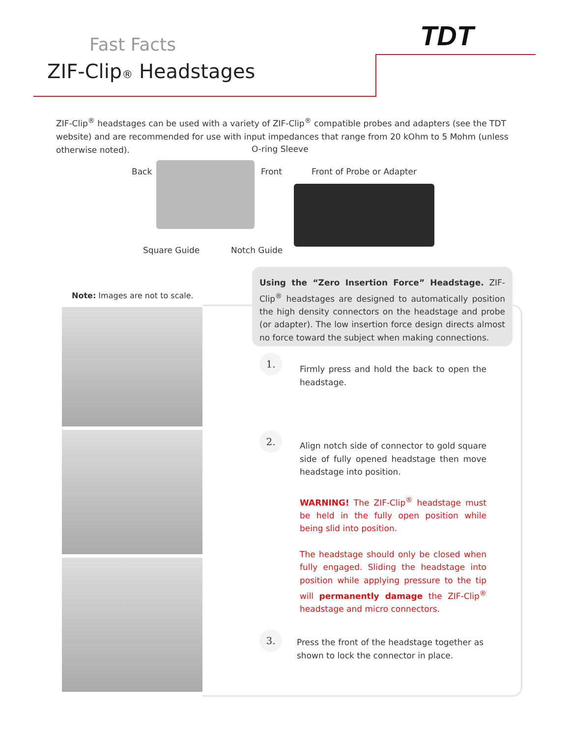TDT
Fast Facts
ZIF-Clip® Headstages
ZIF-Clip<sup>®</sup> headstages can be used with a variety of ZIF-Clip<sup>®</sup> compatible probes and adapters (see the TDT website) and are recommended for use with input impedances that range from 20 kOhm to 5 Mohm (unless otherwise noted).
O-ring Sleeve
Back Front Front of Probe or Adapter
Square Guide Notch Guide
Note: Images are not to scale.
Using the “Zero Insertion Force” Headstage. ZIF-Clip<sup>®</sup> headstages are designed to automatically position the high density connectors on the headstage and probe (or adapter). The low insertion force design directs almost no force toward the subject when making connections.
1.
Firmly press and hold the back to open the headstage.
2.
Align notch side of connector to gold square side of fully opened headstage then move headstage into position.
WARNING! The ZIF-Clip<sup>®</sup> headstage must be held in the fully open position while being slid into position.
The headstage should only be closed when fully engaged. Sliding the headstage into position while applying pressure to the tip will permanently damage the ZIF-Clip<sup>®</sup> headstage and micro connectors.
3.
Press the front of the headstage together as shown to lock the connector in place.